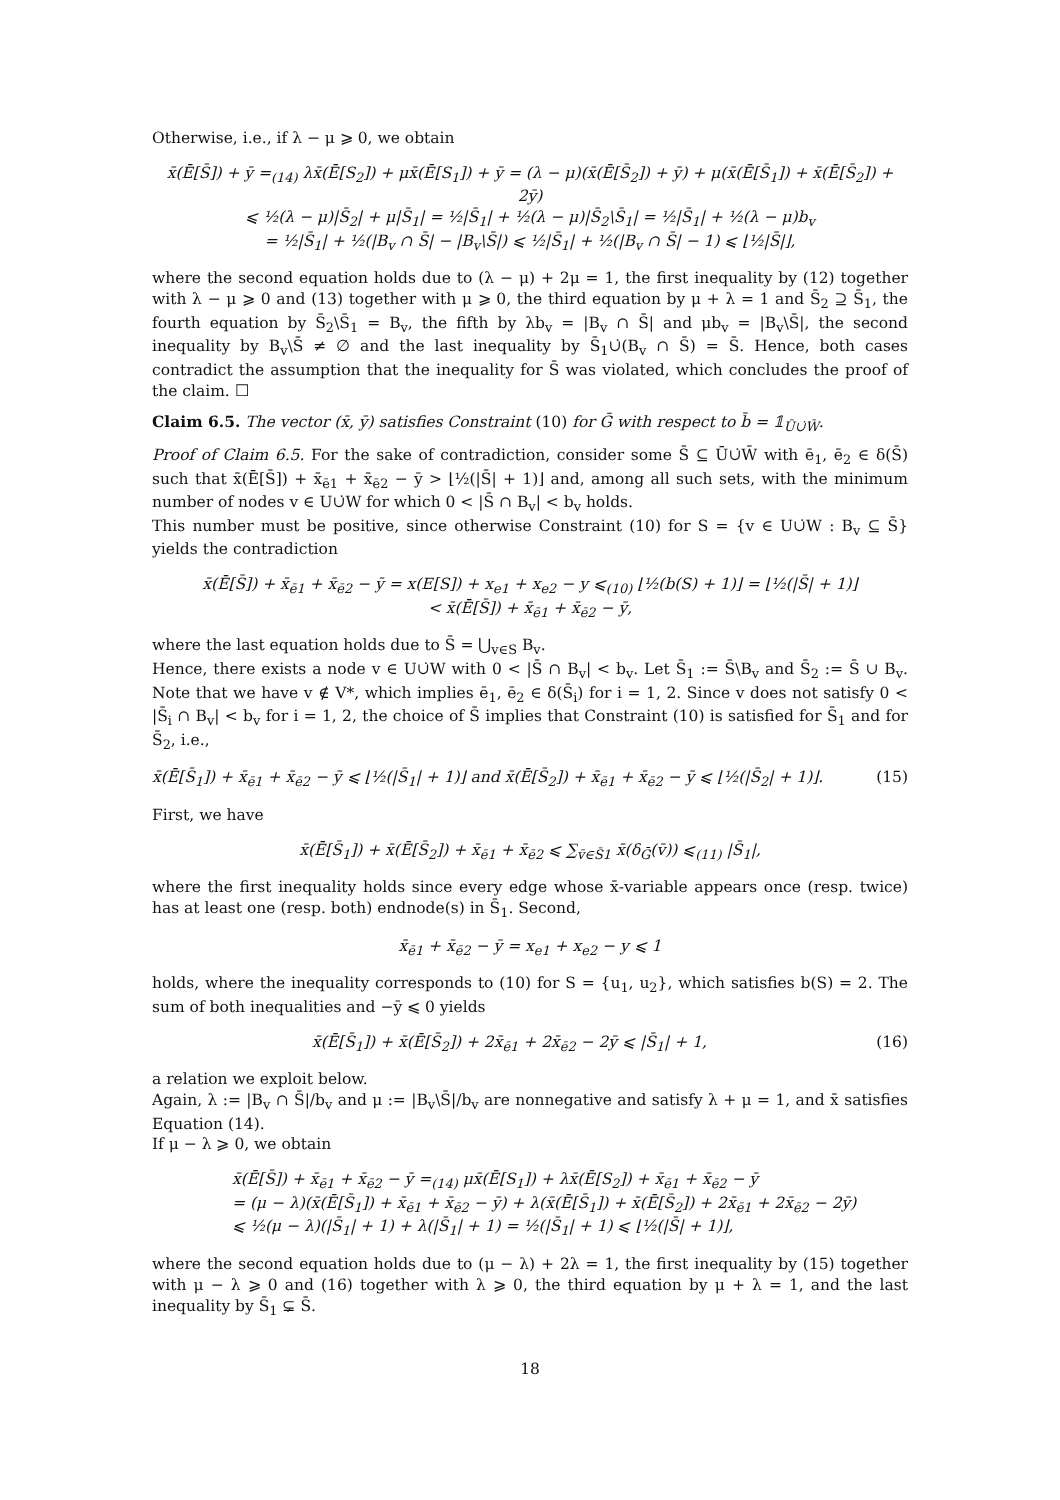Otherwise, i.e., if λ − μ ⩾ 0, we obtain
x̄(Ē[S̄]) + ȳ =<sub>(14)</sub> λx̄(Ē[S<sub>2</sub>]) + μx̄(Ē[S<sub>1</sub>]) + ȳ = (λ − μ)(x̄(Ē[S̄<sub>2</sub>]) + ȳ) + μ(x̄(Ē[S̄<sub>1</sub>]) + x̄(Ē[S̄<sub>2</sub>]) + 2ȳ)
⩽ ½(λ − μ)|S̄<sub>2</sub>| + μ|S̄<sub>1</sub>| = ½|S̄<sub>1</sub>| + ½(λ − μ)|S̄<sub>2</sub>\S̄<sub>1</sub>| = ½|S̄<sub>1</sub>| + ½(λ − μ)b<sub>v</sub>
= ½|S̄<sub>1</sub>| + ½(|B<sub>v</sub> ∩ S̄| − |B<sub>v</sub>\S̄|) ⩽ ½|S̄<sub>1</sub>| + ½(|B<sub>v</sub> ∩ S̄| − 1) ⩽ ⌊½|S̄|⌋,
where the second equation holds due to (λ − μ) + 2μ = 1, the first inequality by (12) together with λ − μ ⩾ 0 and (13) together with μ ⩾ 0, the third equation by μ + λ = 1 and S̄<sub>2</sub> ⊇ S̄<sub>1</sub>, the fourth equation by S̄<sub>2</sub>\S̄<sub>1</sub> = B<sub>v</sub>, the fifth by λb<sub>v</sub> = |B<sub>v</sub> ∩ S̄| and μb<sub>v</sub> = |B<sub>v</sub>\S̄|, the second inequality by B<sub>v</sub>\S̄ ≠ ∅ and the last inequality by S̄<sub>1</sub>∪̇(B<sub>v</sub> ∩ S̄) = S̄. Hence, both cases contradict the assumption that the inequality for S̄ was violated, which concludes the proof of the claim. ☐
Claim 6.5. The vector (x̄, ȳ) satisfies Constraint (10) for Ḡ with respect to b̄ = 𝟙<sub>Ū∪̇W̄</sub>.
Proof of Claim 6.5. For the sake of contradiction, consider some S̄ ⊆ Ū∪̇W̄ with ē<sub>1</sub>, ē<sub>2</sub> ∈ δ(S̄) such that x̄(Ē[S̄]) + x̄<sub>ē1</sub> + x̄<sub>ē2</sub> − ȳ > ⌊½(|S̄| + 1)⌋ and, among all such sets, with the minimum number of nodes v ∈ U∪̇W for which 0 < |S̄ ∩ B<sub>v</sub>| < b<sub>v</sub> holds.
This number must be positive, since otherwise Constraint (10) for S = {v ∈ U∪̇W : B<sub>v</sub> ⊆ S̄} yields the contradiction
x̄(Ē[S̄]) + x̄<sub>ē1</sub> + x̄<sub>ē2</sub> − ȳ = x(E[S]) + x<sub>e1</sub> + x<sub>e2</sub> − y ⩽<sub>(10)</sub> ⌊½(b(S) + 1)⌋ = ⌊½(|S̄| + 1)⌋
< x̄(Ē[S̄]) + x̄<sub>ē1</sub> + x̄<sub>ē2</sub> − ȳ,
where the last equation holds due to S̄ = ⋃<sub>v∈S</sub> B<sub>v</sub>.
Hence, there exists a node v ∈ U∪̇W with 0 < |S̄ ∩ B<sub>v</sub>| < b<sub>v</sub>. Let S̄<sub>1</sub> := S̄\B<sub>v</sub> and S̄<sub>2</sub> := S̄ ∪ B<sub>v</sub>. Note that we have v ∉ V*, which implies ē<sub>1</sub>, ē<sub>2</sub> ∈ δ(S̄<sub>i</sub>) for i = 1, 2. Since v does not satisfy 0 < |S̄<sub>i</sub> ∩ B<sub>v</sub>| < b<sub>v</sub> for i = 1, 2, the choice of S̄ implies that Constraint (10) is satisfied for S̄<sub>1</sub> and for S̄<sub>2</sub>, i.e.,
x̄(Ē[S̄<sub>1</sub>]) + x̄<sub>ē1</sub> + x̄<sub>ē2</sub> − ȳ ⩽ ⌊½(|S̄<sub>1</sub>| + 1)⌋ and x̄(Ē[S̄<sub>2</sub>]) + x̄<sub>ē1</sub> + x̄<sub>ē2</sub> − ȳ ⩽ ⌊½(|S̄<sub>2</sub>| + 1)⌋. (15)
First, we have
x̄(Ē[S̄<sub>1</sub>]) + x̄(Ē[S̄<sub>2</sub>]) + x̄<sub>ē1</sub> + x̄<sub>ē2</sub> ⩽ ∑<sub>v̄∈S̄1</sub> x̄(δ<sub>Ḡ</sub>(v̄)) ⩽<sub>(11)</sub> |S̄<sub>1</sub>|,
where the first inequality holds since every edge whose x̄-variable appears once (resp. twice) has at least one (resp. both) endnode(s) in S̄<sub>1</sub>. Second,
x̄<sub>ē1</sub> + x̄<sub>ē2</sub> − ȳ = x<sub>e1</sub> + x<sub>e2</sub> − y ⩽ 1
holds, where the inequality corresponds to (10) for S = {u<sub>1</sub>, u<sub>2</sub>}, which satisfies b(S) = 2. The sum of both inequalities and −ȳ ⩽ 0 yields
x̄(Ē[S̄<sub>1</sub>]) + x̄(Ē[S̄<sub>2</sub>]) + 2x̄<sub>ē1</sub> + 2x̄<sub>ē2</sub> − 2ȳ ⩽ |S̄<sub>1</sub>| + 1, (16)
a relation we exploit below.
Again, λ := |B<sub>v</sub> ∩ S̄|/b<sub>v</sub> and μ := |B<sub>v</sub>\S̄|/b<sub>v</sub> are nonnegative and satisfy λ + μ = 1, and x̄ satisfies Equation (14).
If μ − λ ⩾ 0, we obtain
x̄(Ē[S̄]) + x̄<sub>ē1</sub> + x̄<sub>ē2</sub> − ȳ =<sub>(14)</sub> μx̄(Ē[S<sub>1</sub>]) + λx̄(Ē[S<sub>2</sub>]) + x̄<sub>ē1</sub> + x̄<sub>ē2</sub> − ȳ
= (μ − λ)(x̄(Ē[S̄<sub>1</sub>]) + x̄<sub>ē1</sub> + x̄<sub>ē2</sub> − ȳ) + λ(x̄(Ē[S̄<sub>1</sub>]) + x̄(Ē[S̄<sub>2</sub>]) + 2x̄<sub>ē1</sub> + 2x̄<sub>ē2</sub> − 2ȳ)
⩽ ½(μ − λ)(|S̄<sub>1</sub>| + 1) + λ(|S̄<sub>1</sub>| + 1) = ½(|S̄<sub>1</sub>| + 1) ⩽ ⌊½(|S̄| + 1)⌋,
where the second equation holds due to (μ − λ) + 2λ = 1, the first inequality by (15) together with μ − λ ⩾ 0 and (16) together with λ ⩾ 0, the third equation by μ + λ = 1, and the last inequality by S̄<sub>1</sub> ⊊ S̄.
18